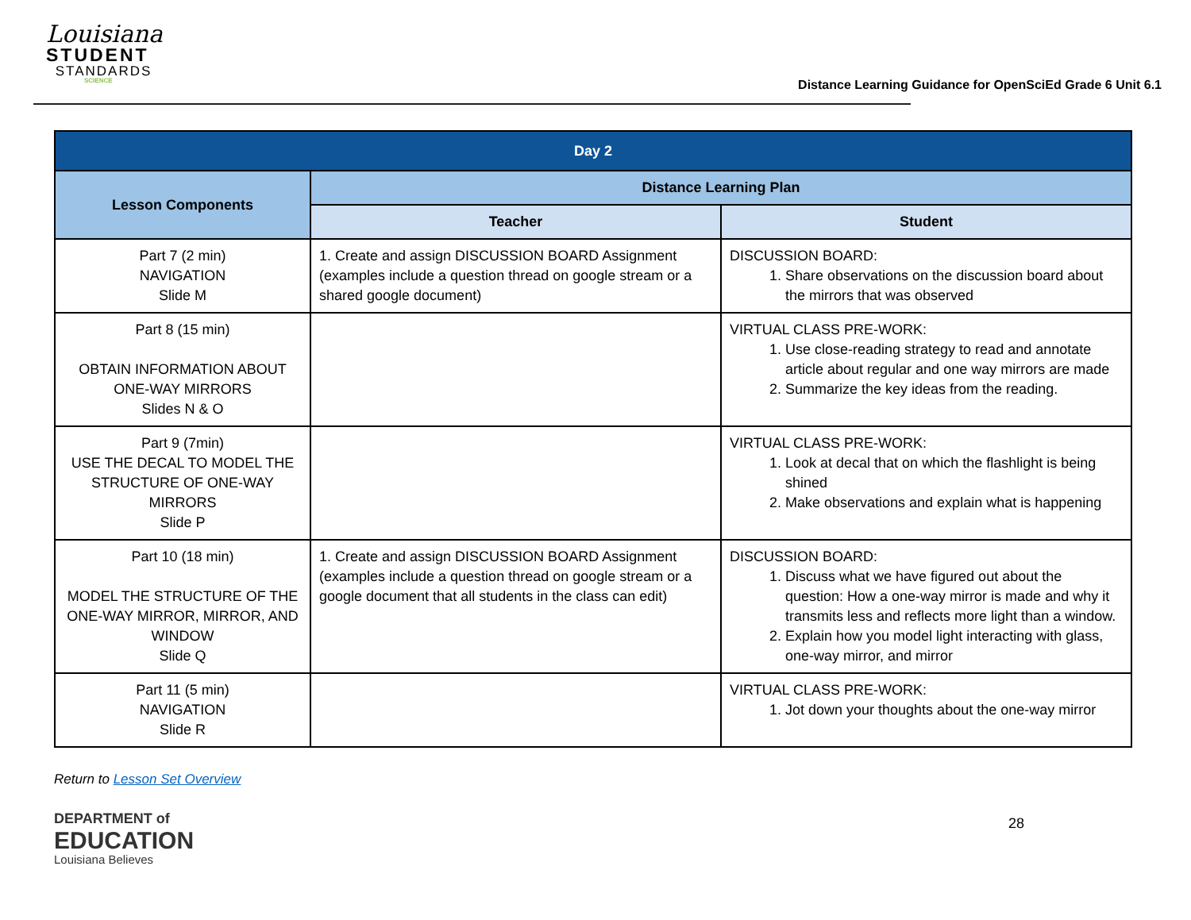Louisiana
STUDENT
STANDARDS
SCIENCE
Distance Learning Guidance for OpenSciEd Grade 6 Unit 6.1
| Day 2 | | |
| --- | --- | --- |
| Lesson Components | Distance Learning Plan | |
| | Teacher | Student |
| Part 7 (2 min) NAVIGATION Slide M | 1. Create and assign DISCUSSION BOARD Assignment (examples include a question thread on google stream or a shared google document) | DISCUSSION BOARD: 1. Share observations on the discussion board about the mirrors that was observed |
| Part 8 (15 min) OBTAIN INFORMATION ABOUT ONE-WAY MIRRORS Slides N & O | | VIRTUAL CLASS PRE-WORK: 1. Use close-reading strategy to read and annotate article about regular and one way mirrors are made 2. Summarize the key ideas from the reading. |
| Part 9 (7min) USE THE DECAL TO MODEL THE STRUCTURE OF ONE-WAY MIRRORS Slide P | | VIRTUAL CLASS PRE-WORK: 1. Look at decal that on which the flashlight is being shined 2. Make observations and explain what is happening |
| Part 10 (18 min) MODEL THE STRUCTURE OF THE ONE-WAY MIRROR, MIRROR, AND WINDOW Slide Q | 1. Create and assign DISCUSSION BOARD Assignment (examples include a question thread on google stream or a google document that all students in the class can edit) | DISCUSSION BOARD: 1. Discuss what we have figured out about the question: How a one-way mirror is made and why it transmits less and reflects more light than a window. 2. Explain how you model light interacting with glass, one-way mirror, and mirror |
| Part 11 (5 min) NAVIGATION Slide R | | VIRTUAL CLASS PRE-WORK: 1. Jot down your thoughts about the one-way mirror |
Return to Lesson Set Overview
DEPARTMENT of
EDUCATION
Louisiana Believes
28